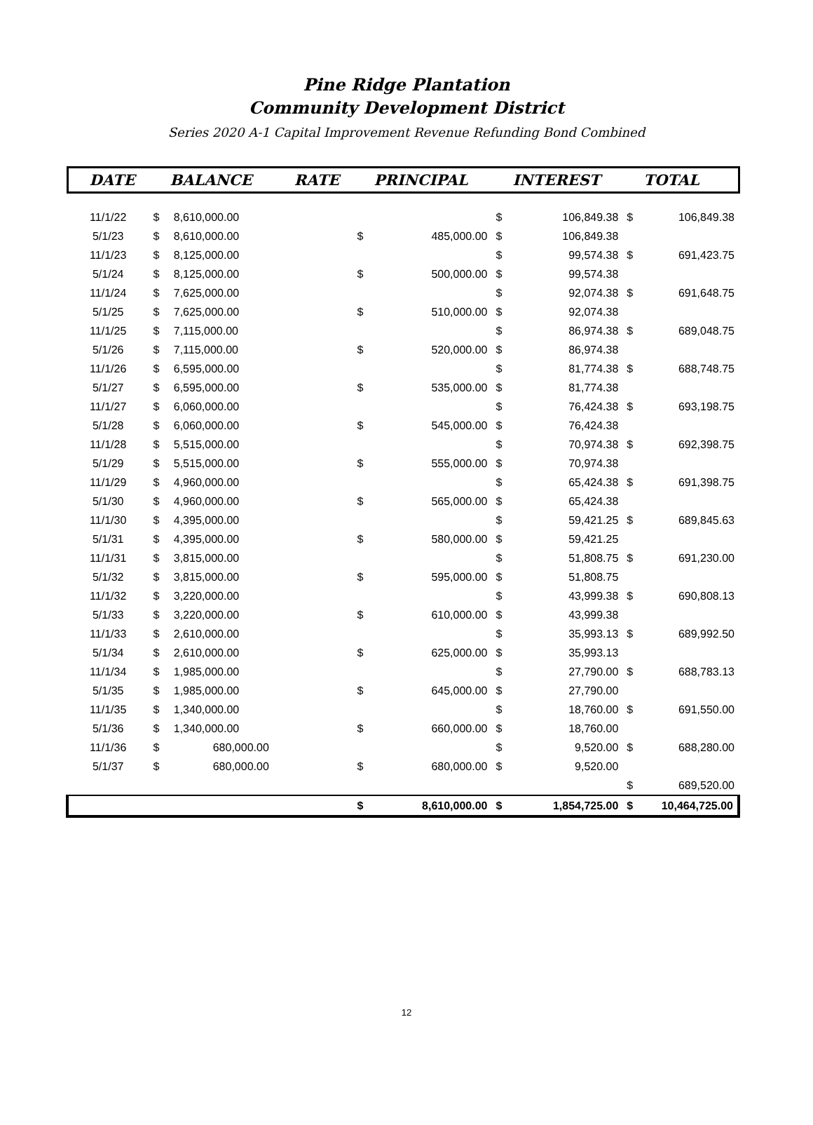Pine Ridge Plantation
Community Development District
Series 2020 A-1 Capital Improvement Revenue Refunding Bond Combined
| DATE | BALANCE | | RATE | PRINCIPAL | | INTEREST | | TOTAL | |
| --- | --- | --- | --- | --- | --- | --- | --- | --- | --- |
| 11/1/22 | $ | 8,610,000.00 | | | | $ | 106,849.38 | $ | 106,849.38 |
| 5/1/23 | $ | 8,610,000.00 | | $ | 485,000.00 | $ | 106,849.38 | | |
| 11/1/23 | $ | 8,125,000.00 | | | | $ | 99,574.38 | $ | 691,423.75 |
| 5/1/24 | $ | 8,125,000.00 | | $ | 500,000.00 | $ | 99,574.38 | | |
| 11/1/24 | $ | 7,625,000.00 | | | | $ | 92,074.38 | $ | 691,648.75 |
| 5/1/25 | $ | 7,625,000.00 | | $ | 510,000.00 | $ | 92,074.38 | | |
| 11/1/25 | $ | 7,115,000.00 | | | | $ | 86,974.38 | $ | 689,048.75 |
| 5/1/26 | $ | 7,115,000.00 | | $ | 520,000.00 | $ | 86,974.38 | | |
| 11/1/26 | $ | 6,595,000.00 | | | | $ | 81,774.38 | $ | 688,748.75 |
| 5/1/27 | $ | 6,595,000.00 | | $ | 535,000.00 | $ | 81,774.38 | | |
| 11/1/27 | $ | 6,060,000.00 | | | | $ | 76,424.38 | $ | 693,198.75 |
| 5/1/28 | $ | 6,060,000.00 | | $ | 545,000.00 | $ | 76,424.38 | | |
| 11/1/28 | $ | 5,515,000.00 | | | | $ | 70,974.38 | $ | 692,398.75 |
| 5/1/29 | $ | 5,515,000.00 | | $ | 555,000.00 | $ | 70,974.38 | | |
| 11/1/29 | $ | 4,960,000.00 | | | | $ | 65,424.38 | $ | 691,398.75 |
| 5/1/30 | $ | 4,960,000.00 | | $ | 565,000.00 | $ | 65,424.38 | | |
| 11/1/30 | $ | 4,395,000.00 | | | | $ | 59,421.25 | $ | 689,845.63 |
| 5/1/31 | $ | 4,395,000.00 | | $ | 580,000.00 | $ | 59,421.25 | | |
| 11/1/31 | $ | 3,815,000.00 | | | | $ | 51,808.75 | $ | 691,230.00 |
| 5/1/32 | $ | 3,815,000.00 | | $ | 595,000.00 | $ | 51,808.75 | | |
| 11/1/32 | $ | 3,220,000.00 | | | | $ | 43,999.38 | $ | 690,808.13 |
| 5/1/33 | $ | 3,220,000.00 | | $ | 610,000.00 | $ | 43,999.38 | | |
| 11/1/33 | $ | 2,610,000.00 | | | | $ | 35,993.13 | $ | 689,992.50 |
| 5/1/34 | $ | 2,610,000.00 | | $ | 625,000.00 | $ | 35,993.13 | | |
| 11/1/34 | $ | 1,985,000.00 | | | | $ | 27,790.00 | $ | 688,783.13 |
| 5/1/35 | $ | 1,985,000.00 | | $ | 645,000.00 | $ | 27,790.00 | | |
| 11/1/35 | $ | 1,340,000.00 | | | | $ | 18,760.00 | $ | 691,550.00 |
| 5/1/36 | $ | 1,340,000.00 | | $ | 660,000.00 | $ | 18,760.00 | | |
| 11/1/36 | $ | 680,000.00 | | | | $ | 9,520.00 | $ | 688,280.00 |
| 5/1/37 | $ | 680,000.00 | | $ | 680,000.00 | $ | 9,520.00 | | |
| | | | | | | | | $ | 689,520.00 |
| | | | | $ | 8,610,000.00 | $ | 1,854,725.00 | $ | 10,464,725.00 |
12